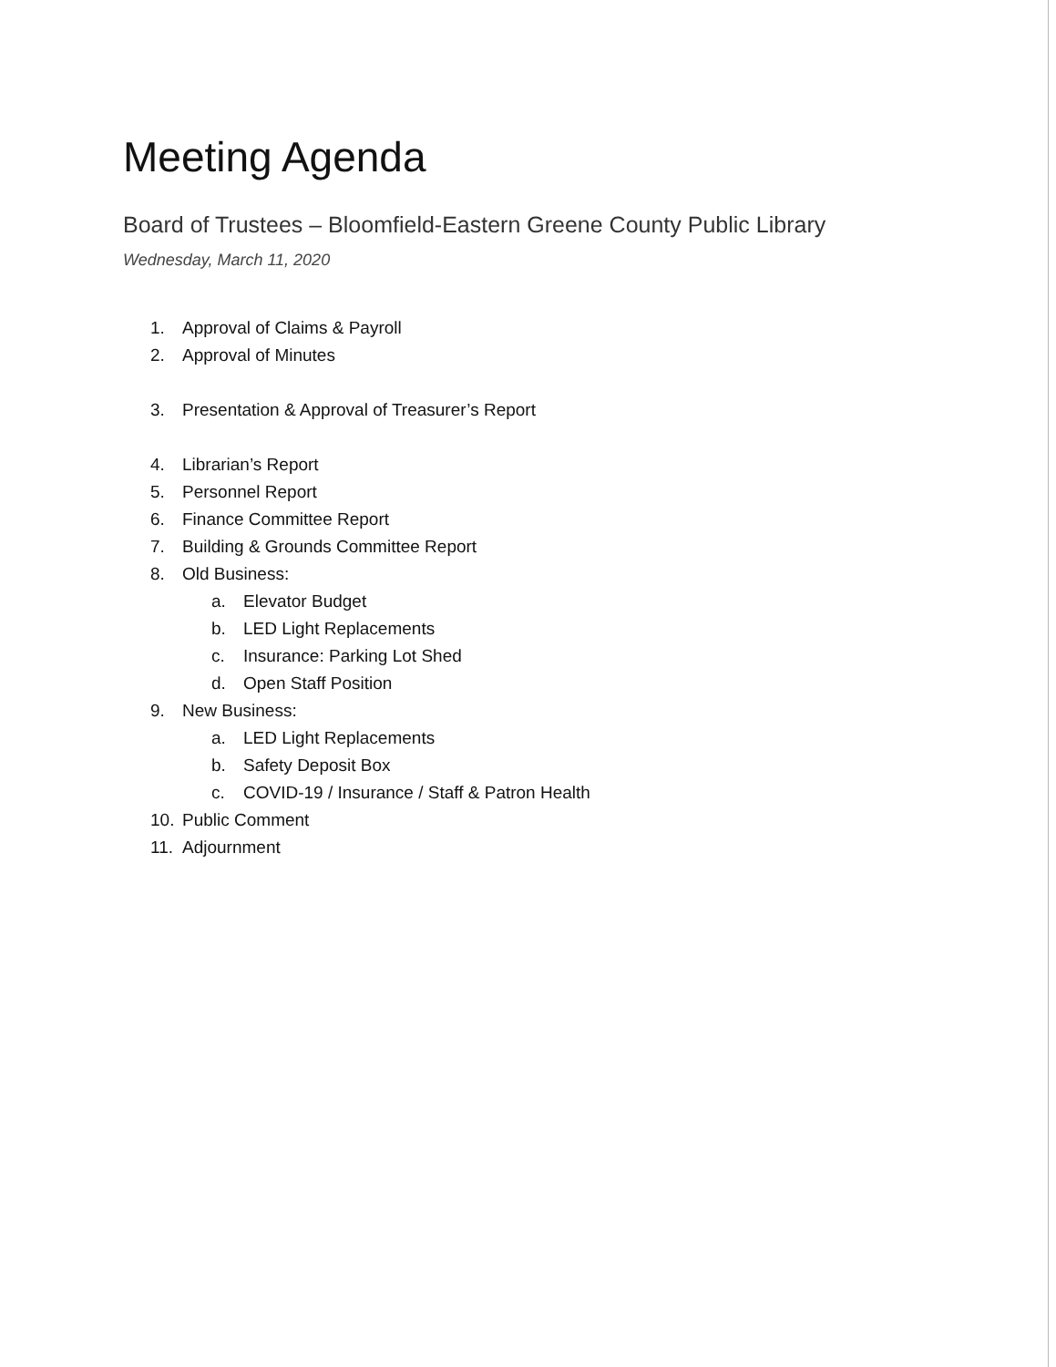Meeting Agenda
Board of Trustees – Bloomfield-Eastern Greene County Public Library
Wednesday, March 11, 2020
1. Approval of Claims & Payroll
2. Approval of Minutes
3. Presentation & Approval of Treasurer’s Report
4. Librarian’s Report
5. Personnel Report
6. Finance Committee Report
7. Building & Grounds Committee Report
8. Old Business:
a. Elevator Budget
b. LED Light Replacements
c. Insurance: Parking Lot Shed
d. Open Staff Position
9. New Business:
a. LED Light Replacements
b. Safety Deposit Box
c. COVID-19 / Insurance / Staff & Patron Health
10. Public Comment
11. Adjournment